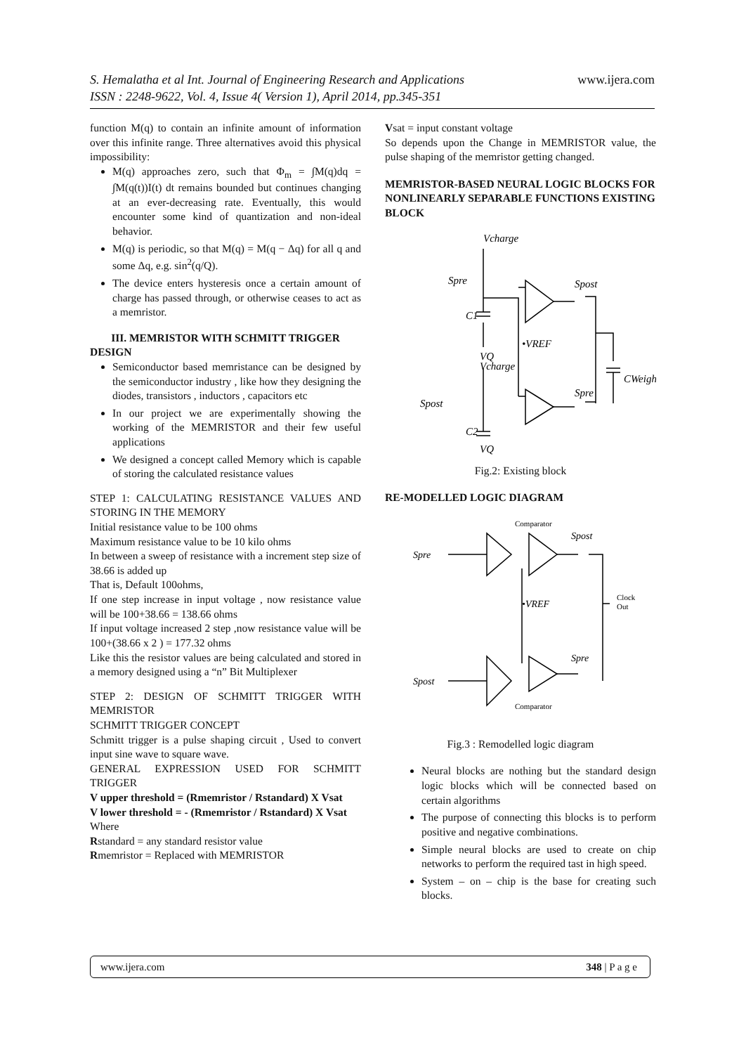S. Hemalatha et al Int. Journal of Engineering Research and Applications www.ijera.com
ISSN : 2248-9622, Vol. 4, Issue 4( Version 1), April 2014, pp.345-351
function M(q) to contain an infinite amount of information over this infinite range. Three alternatives avoid this physical impossibility:
M(q) approaches zero, such that Φ<sub>m</sub> = ∫M(q)dq = ∫M(q(t))I(t) dt remains bounded but continues changing at an ever-decreasing rate. Eventually, this would encounter some kind of quantization and non-ideal behavior.
M(q) is periodic, so that M(q) = M(q − Δq) for all q and some Δq, e.g. sin<sup>2</sup>(q/Q).
The device enters hysteresis once a certain amount of charge has passed through, or otherwise ceases to act as a memristor.
III. MEMRISTOR WITH SCHMITT TRIGGER
DESIGN
Semiconductor based memristance can be designed by the semiconductor industry , like how they designing the diodes, transistors , inductors , capacitors etc
In our project we are experimentally showing the working of the MEMRISTOR and their few useful applications
We designed a concept called Memory which is capable of storing the calculated resistance values
STEP 1: CALCULATING RESISTANCE VALUES AND STORING IN THE MEMORY
Initial resistance value to be 100 ohms
Maximum resistance value to be 10 kilo ohms
In between a sweep of resistance with a increment step size of 38.66 is added up
That is, Default 100ohms,
If one step increase in input voltage , now resistance value will be 100+38.66 = 138.66 ohms
If input voltage increased 2 step ,now resistance value will be 100+(38.66 x 2 ) = 177.32 ohms
Like this the resistor values are being calculated and stored in a memory designed using a “n” Bit Multiplexer
STEP 2: DESIGN OF SCHMITT TRIGGER WITH MEMRISTOR
SCHMITT TRIGGER CONCEPT
Schmitt trigger is a pulse shaping circuit , Used to convert input sine wave to square wave.
GENERAL EXPRESSION USED FOR SCHMITT TRIGGER
V upper threshold = (Rmemristor / Rstandard) X Vsat
V lower threshold = - (Rmemristor / Rstandard) X Vsat
Where
Rstandard = any standard resistor value
Rmemristor = Replaced with MEMRISTOR
Vsat = input constant voltage
So depends upon the Change in MEMRISTOR value, the pulse shaping of the memristor getting changed.
MEMRISTOR-BASED NEURAL LOGIC BLOCKS FOR NONLINEARLY SEPARABLE FUNCTIONS EXISTING BLOCK
Vcharge
Spre
Spost
C1
VQ
•VREF
Vcharge
Spre
CWeight
Spost
C2
VQ
Fig.2: Existing block
RE-MODELLED LOGIC DIAGRAM
Comparator
Spre
Spost
•VREF
Clock
Out
Spre
Spost
Comparator
Fig.3 : Remodelled logic diagram
Neural blocks are nothing but the standard design logic blocks which will be connected based on certain algorithms
The purpose of connecting this blocks is to perform positive and negative combinations.
Simple neural blocks are used to create on chip networks to perform the required tast in high speed.
System – on – chip is the base for creating such blocks.
www.ijera.com 348 | P a g e